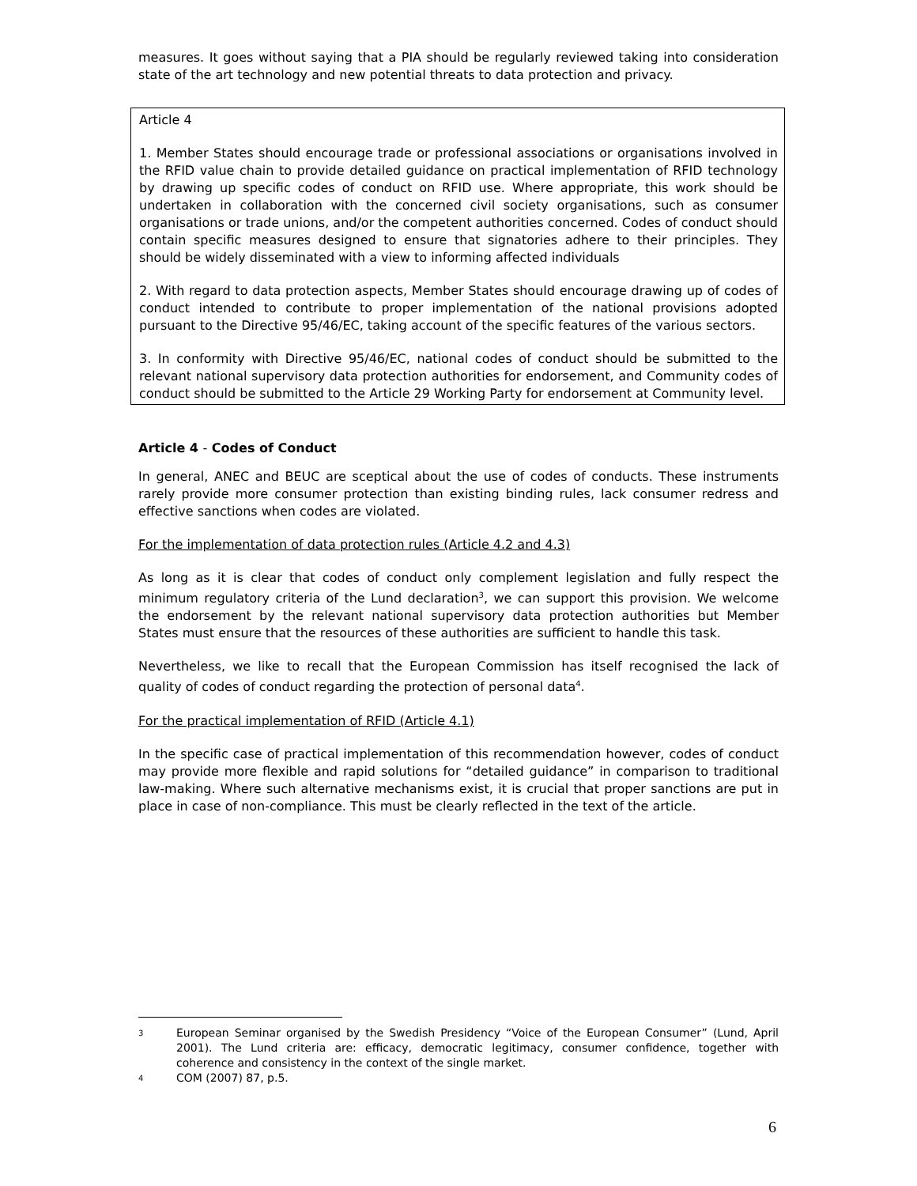measures. It goes without saying that a PIA should be regularly reviewed taking into consideration state of the art technology and new potential threats to data protection and privacy.
Article 4
1. Member States should encourage trade or professional associations or organisations involved in the RFID value chain to provide detailed guidance on practical implementation of RFID technology by drawing up specific codes of conduct on RFID use. Where appropriate, this work should be undertaken in collaboration with the concerned civil society organisations, such as consumer organisations or trade unions, and/or the competent authorities concerned. Codes of conduct should contain specific measures designed to ensure that signatories adhere to their principles. They should be widely disseminated with a view to informing affected individuals
2. With regard to data protection aspects, Member States should encourage drawing up of codes of conduct intended to contribute to proper implementation of the national provisions adopted pursuant to the Directive 95/46/EC, taking account of the specific features of the various sectors.
3. In conformity with Directive 95/46/EC, national codes of conduct should be submitted to the relevant national supervisory data protection authorities for endorsement, and Community codes of conduct should be submitted to the Article 29 Working Party for endorsement at Community level.
Article 4 - Codes of Conduct
In general, ANEC and BEUC are sceptical about the use of codes of conducts. These instruments rarely provide more consumer protection than existing binding rules, lack consumer redress and effective sanctions when codes are violated.
For the implementation of data protection rules (Article 4.2 and 4.3)
As long as it is clear that codes of conduct only complement legislation and fully respect the minimum regulatory criteria of the Lund declaration<sup>3</sup>, we can support this provision. We welcome the endorsement by the relevant national supervisory data protection authorities but Member States must ensure that the resources of these authorities are sufficient to handle this task.
Nevertheless, we like to recall that the European Commission has itself recognised the lack of quality of codes of conduct regarding the protection of personal data<sup>4</sup>.
For the practical implementation of RFID (Article 4.1)
In the specific case of practical implementation of this recommendation however, codes of conduct may provide more flexible and rapid solutions for “detailed guidance” in comparison to traditional law-making. Where such alternative mechanisms exist, it is crucial that proper sanctions are put in place in case of non-compliance. This must be clearly reflected in the text of the article.
3
European Seminar organised by the Swedish Presidency “Voice of the European Consumer” (Lund, April 2001). The Lund criteria are: efficacy, democratic legitimacy, consumer confidence, together with coherence and consistency in the context of the single market.
4
COM (2007) 87, p.5.
6